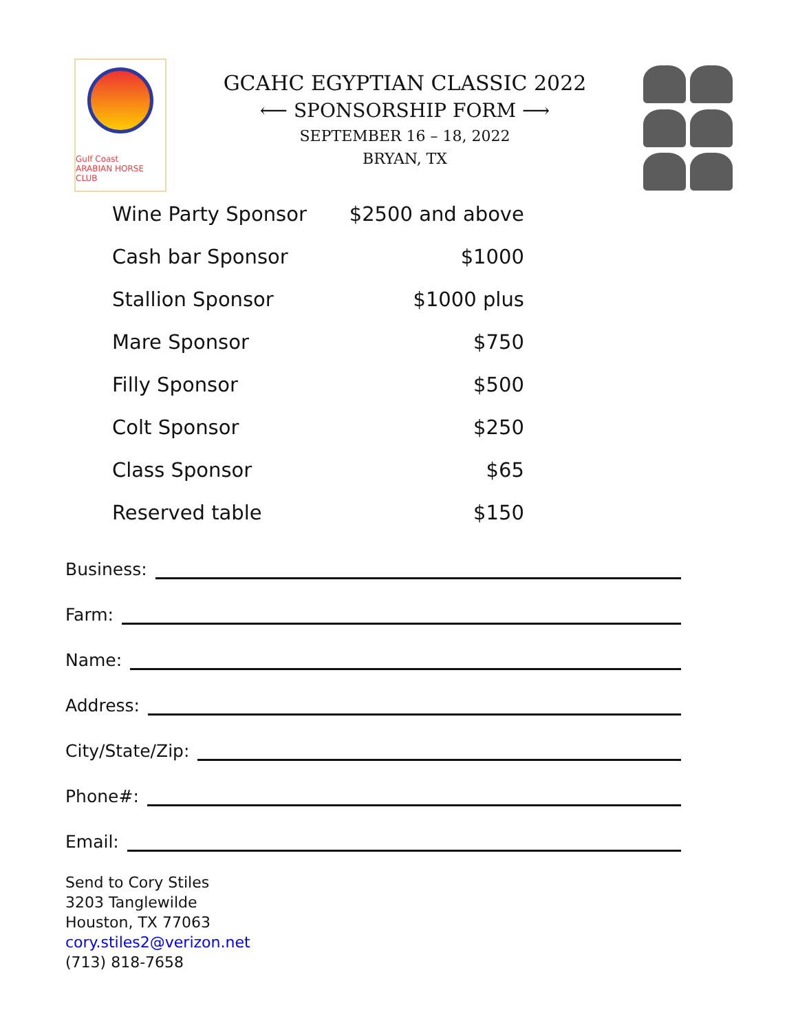Gulf Coast
ARABIAN HORSE CLUB
GCAHC EGYPTIAN CLASSIC 2022
⟵ SPONSORSHIP FORM ⟶
SEPTEMBER 16 – 18, 2022
BRYAN, TX
| Wine Party Sponsor | $2500 and above |
| Cash bar Sponsor | $1000 |
| Stallion Sponsor | $1000 plus |
| Mare Sponsor | $750 |
| Filly Sponsor | $500 |
| Colt Sponsor | $250 |
| Class Sponsor | $65 |
| Reserved table | $150 |
Business:
Farm:
Name:
Address:
City/State/Zip:
Phone#:
Email:
Send to Cory Stiles
3203 Tanglewilde
Houston, TX 77063
cory.stiles2@verizon.net
(713) 818-7658